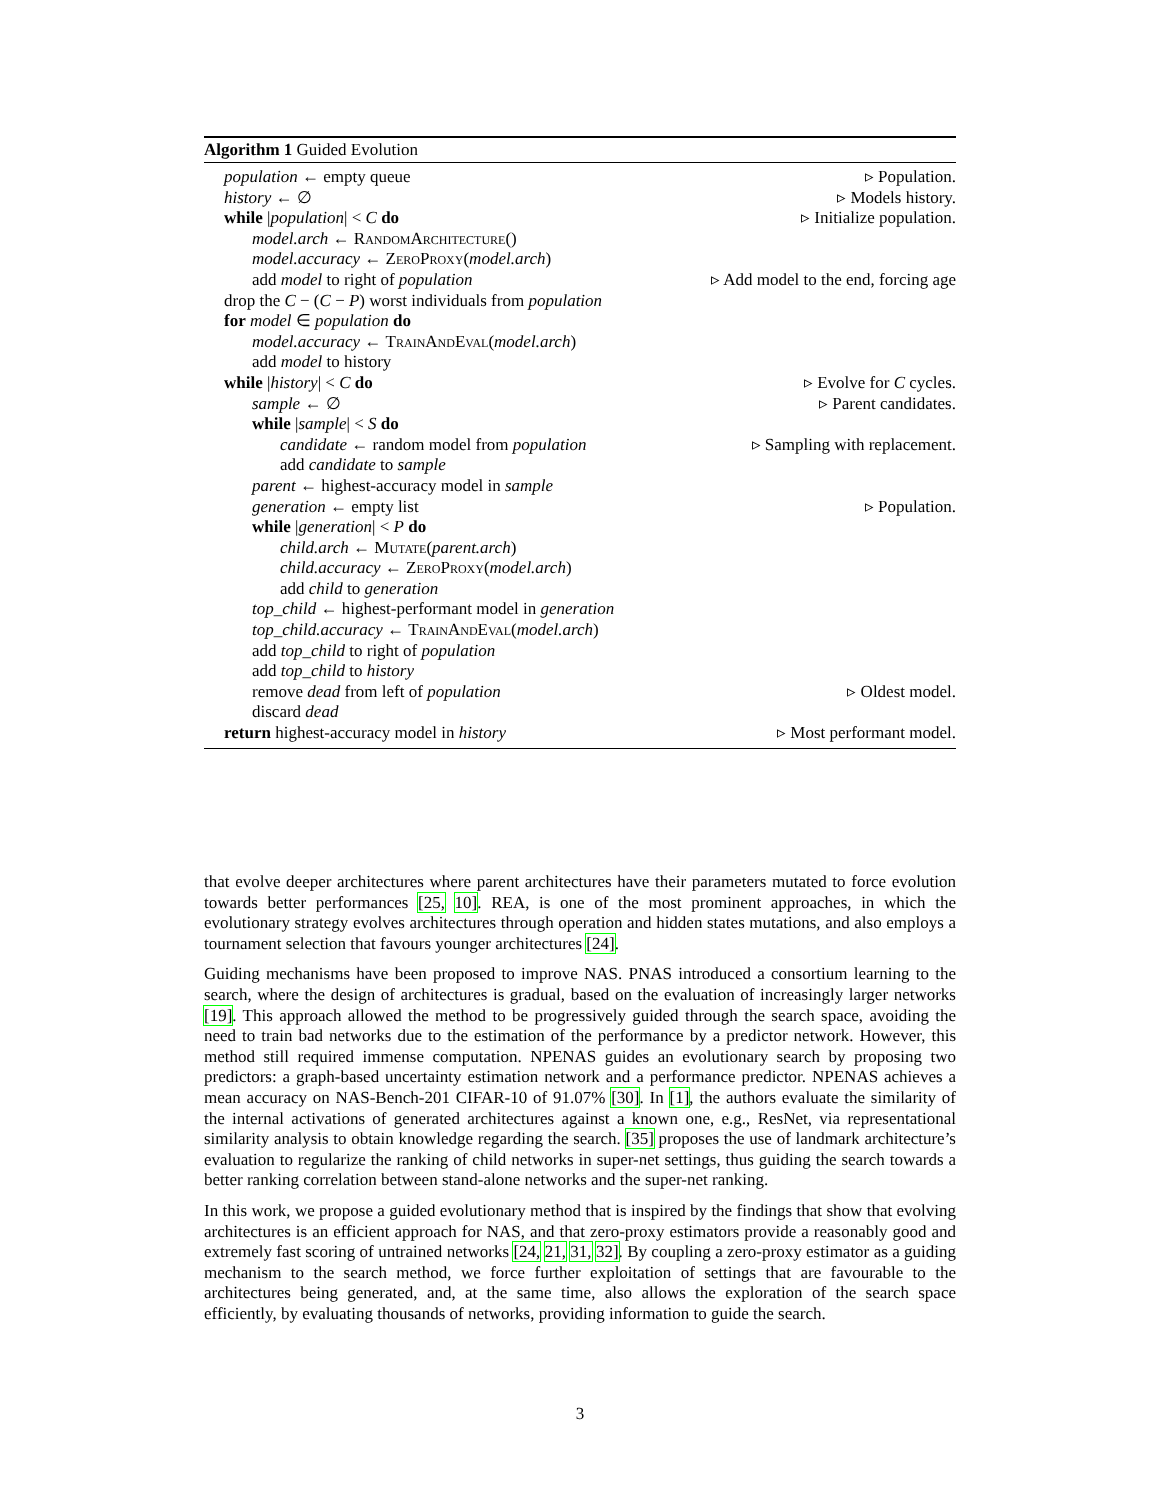Algorithm 1 Guided Evolution
population ← empty queue ▹ Population.
history ← ∅ ▹ Models history.
while |population| < C do ▹ Initialize population.
model.arch ← RandomArchitecture()
model.accuracy ← ZeroProxy(model.arch)
add model to right of population ▹ Add model to the end, forcing age
drop the C − (C − P) worst individuals from population
for model ∈ population do
model.accuracy ← TrainAndEval(model.arch)
add model to history
while |history| < C do ▹ Evolve for C cycles.
sample ← ∅ ▹ Parent candidates.
while |sample| < S do
candidate ← random model from population ▹ Sampling with replacement.
add candidate to sample
parent ← highest-accuracy model in sample
generation ← empty list ▹ Population.
while |generation| < P do
child.arch ← Mutate(parent.arch)
child.accuracy ← ZeroProxy(model.arch)
add child to generation
top_child ← highest-performant model in generation
top_child.accuracy ← TrainAndEval(model.arch)
add top_child to right of population
add top_child to history
remove dead from left of population ▹ Oldest model.
discard dead
return highest-accuracy model in history ▹ Most performant model.
that evolve deeper architectures where parent architectures have their parameters mutated to force evolution towards better performances [25, 10]. REA, is one of the most prominent approaches, in which the evolutionary strategy evolves architectures through operation and hidden states mutations, and also employs a tournament selection that favours younger architectures [24].
Guiding mechanisms have been proposed to improve NAS. PNAS introduced a consortium learning to the search, where the design of architectures is gradual, based on the evaluation of increasingly larger networks [19]. This approach allowed the method to be progressively guided through the search space, avoiding the need to train bad networks due to the estimation of the performance by a predictor network. However, this method still required immense computation. NPENAS guides an evolutionary search by proposing two predictors: a graph-based uncertainty estimation network and a performance predictor. NPENAS achieves a mean accuracy on NAS-Bench-201 CIFAR-10 of 91.07% [30]. In [1], the authors evaluate the similarity of the internal activations of generated architectures against a known one, e.g., ResNet, via representational similarity analysis to obtain knowledge regarding the search. [35] proposes the use of landmark architecture’s evaluation to regularize the ranking of child networks in super-net settings, thus guiding the search towards a better ranking correlation between stand-alone networks and the super-net ranking.
In this work, we propose a guided evolutionary method that is inspired by the findings that show that evolving architectures is an efficient approach for NAS, and that zero-proxy estimators provide a reasonably good and extremely fast scoring of untrained networks [24, 21, 31, 32]. By coupling a zero-proxy estimator as a guiding mechanism to the search method, we force further exploitation of settings that are favourable to the architectures being generated, and, at the same time, also allows the exploration of the search space efficiently, by evaluating thousands of networks, providing information to guide the search.
3